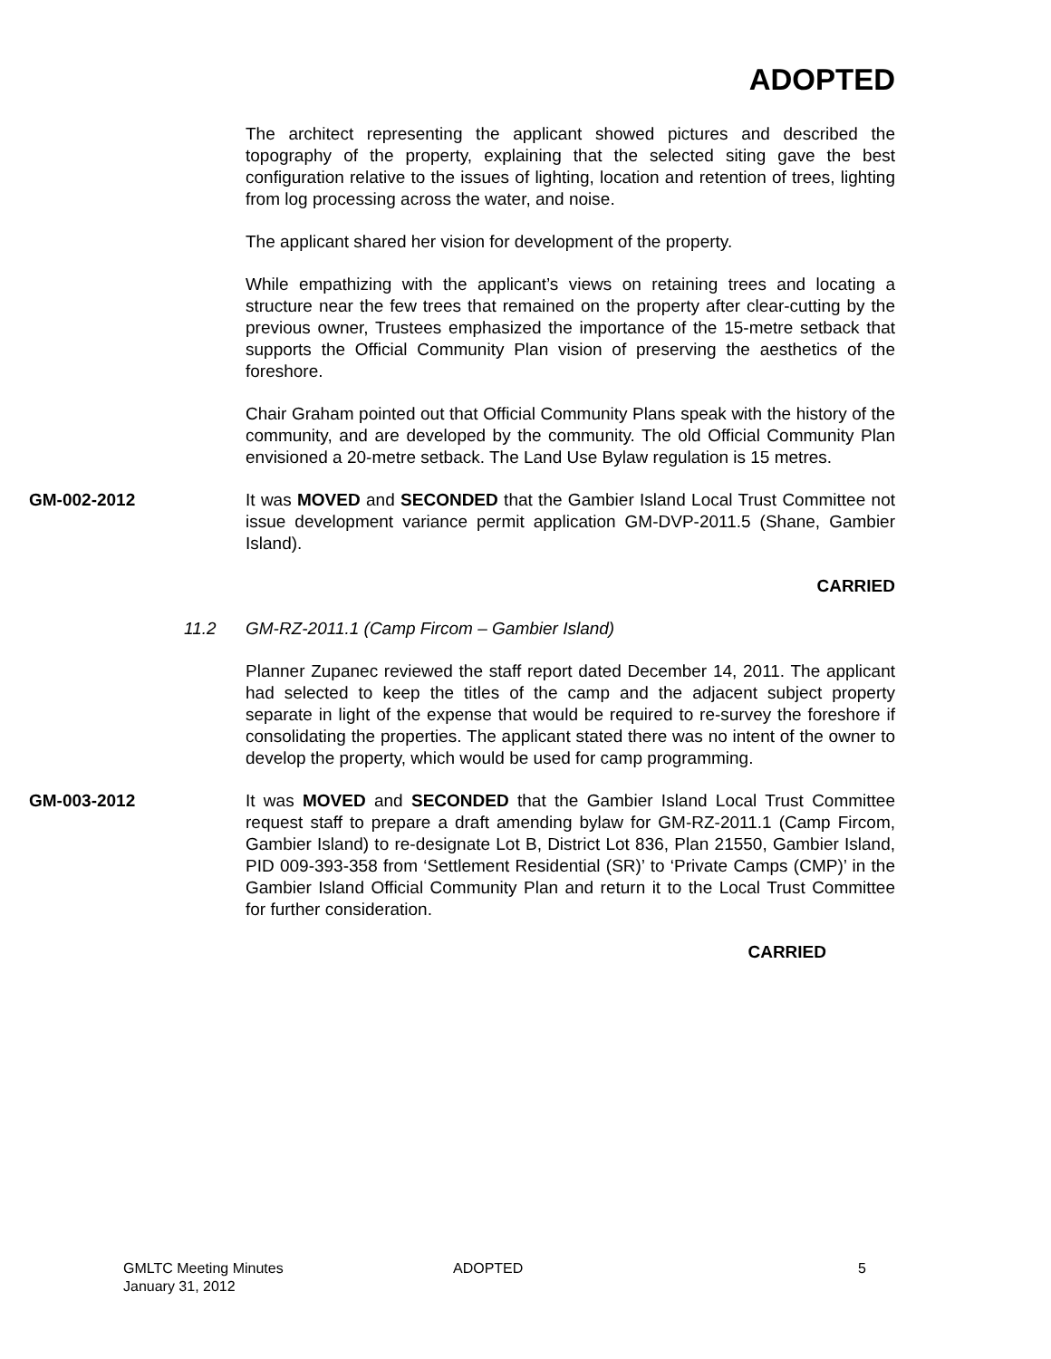ADOPTED
The architect representing the applicant showed pictures and described the topography of the property, explaining that the selected siting gave the best configuration relative to the issues of lighting, location and retention of trees, lighting from log processing across the water, and noise.
The applicant shared her vision for development of the property.
While empathizing with the applicant’s views on retaining trees and locating a structure near the few trees that remained on the property after clear-cutting by the previous owner, Trustees emphasized the importance of the 15-metre setback that supports the Official Community Plan vision of preserving the aesthetics of the foreshore.
Chair Graham pointed out that Official Community Plans speak with the history of the community, and are developed by the community. The old Official Community Plan envisioned a 20-metre setback. The Land Use Bylaw regulation is 15 metres.
GM-002-2012 It was MOVED and SECONDED that the Gambier Island Local Trust Committee not issue development variance permit application GM-DVP-2011.5 (Shane, Gambier Island).
CARRIED
11.2 GM-RZ-2011.1 (Camp Fircom – Gambier Island)
Planner Zupanec reviewed the staff report dated December 14, 2011. The applicant had selected to keep the titles of the camp and the adjacent subject property separate in light of the expense that would be required to re-survey the foreshore if consolidating the properties. The applicant stated there was no intent of the owner to develop the property, which would be used for camp programming.
GM-003-2012 It was MOVED and SECONDED that the Gambier Island Local Trust Committee request staff to prepare a draft amending bylaw for GM-RZ-2011.1 (Camp Fircom, Gambier Island) to re-designate Lot B, District Lot 836, Plan 21550, Gambier Island, PID 009-393-358 from ‘Settlement Residential (SR)’ to ‘Private Camps (CMP)’ in the Gambier Island Official Community Plan and return it to the Local Trust Committee for further consideration.
CARRIED
GMLTC Meeting Minutes
January 31, 2012
ADOPTED 5